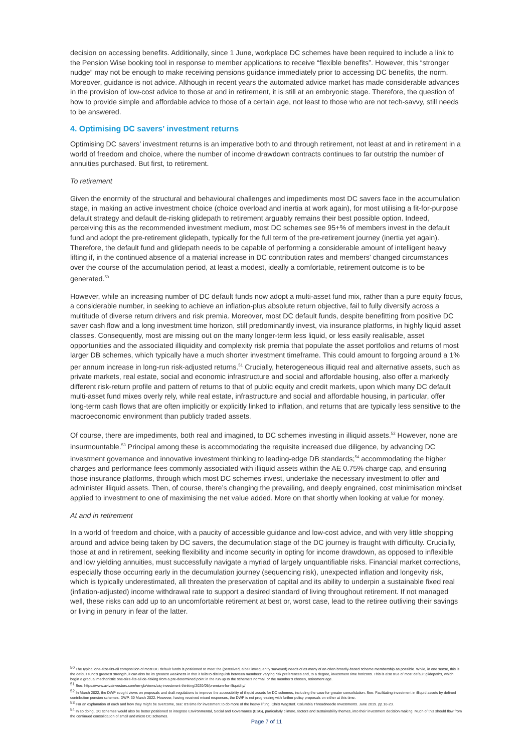decision on accessing benefits. Additionally, since 1 June, workplace DC schemes have been required to include a link to the Pension Wise booking tool in response to member applications to receive “flexible benefits”. However, this “stronger nudge” may not be enough to make receiving pensions guidance immediately prior to accessing DC benefits, the norm. Moreover, guidance is not advice. Although in recent years the automated advice market has made considerable advances in the provision of low-cost advice to those at and in retirement, it is still at an embryonic stage. Therefore, the question of how to provide simple and affordable advice to those of a certain age, not least to those who are not tech-savvy, still needs to be answered.
4. Optimising DC savers’ investment returns
Optimising DC savers’ investment returns is an imperative both to and through retirement, not least at and in retirement in a world of freedom and choice, where the number of income drawdown contracts continues to far outstrip the number of annuities purchased. But first, to retirement.
To retirement
Given the enormity of the structural and behavioural challenges and impediments most DC savers face in the accumulation stage, in making an active investment choice (choice overload and inertia at work again), for most utilising a fit-for-purpose default strategy and default de-risking glidepath to retirement arguably remains their best possible option. Indeed, perceiving this as the recommended investment medium, most DC schemes see 95+% of members invest in the default fund and adopt the pre-retirement glidepath, typically for the full term of the pre-retirement journey (inertia yet again). Therefore, the default fund and glidepath needs to be capable of performing a considerable amount of intelligent heavy lifting if, in the continued absence of a material increase in DC contribution rates and members’ changed circumstances over the course of the accumulation period, at least a modest, ideally a comfortable, retirement outcome is to be generated.<sup>50</sup>
However, while an increasing number of DC default funds now adopt a multi-asset fund mix, rather than a pure equity focus, a considerable number, in seeking to achieve an inflation-plus absolute return objective, fail to fully diversify across a multitude of diverse return drivers and risk premia. Moreover, most DC default funds, despite benefitting from positive DC saver cash flow and a long investment time horizon, still predominantly invest, via insurance platforms, in highly liquid asset classes. Consequently, most are missing out on the many longer-term less liquid, or less easily realisable, asset opportunities and the associated illiquidity and complexity risk premia that populate the asset portfolios and returns of most larger DB schemes, which typically have a much shorter investment timeframe. This could amount to forgoing around a 1% per annum increase in long-run risk-adjusted returns.<sup>51</sup> Crucially, heterogeneous illiquid real and alternative assets, such as private markets, real estate, social and economic infrastructure and social and affordable housing, also offer a markedly different risk-return profile and pattern of returns to that of public equity and credit markets, upon which many DC default multi-asset fund mixes overly rely, while real estate, infrastructure and social and affordable housing, in particular, offer long-term cash flows that are often implicitly or explicitly linked to inflation, and returns that are typically less sensitive to the macroeconomic environment than publicly traded assets.
Of course, there are impediments, both real and imagined, to DC schemes investing in illiquid assets.<sup>52</sup> However, none are insurmountable.<sup>53</sup> Principal among these is accommodating the requisite increased due diligence, by advancing DC investment governance and innovative investment thinking to leading-edge DB standards;<sup>54</sup> accommodating the higher charges and performance fees commonly associated with illiquid assets within the AE 0.75% charge cap, and ensuring those insurance platforms, through which most DC schemes invest, undertake the necessary investment to offer and administer illiquid assets. Then, of course, there’s changing the prevailing, and deeply engrained, cost minimisation mindset applied to investment to one of maximising the net value added. More on that shortly when looking at value for money.
At and in retirement
In a world of freedom and choice, with a paucity of accessible guidance and low-cost advice, and with very little shopping around and advice being taken by DC savers, the decumulation stage of the DC journey is fraught with difficulty. Crucially, those at and in retirement, seeking flexibility and income security in opting for income drawdown, as opposed to inflexible and low yielding annuities, must successfully navigate a myriad of largely unquantifiable risks. Financial market corrections, especially those occurring early in the decumulation journey (sequencing risk), unexpected inflation and longevity risk, which is typically underestimated, all threaten the preservation of capital and its ability to underpin a sustainable fixed real (inflation-adjusted) income withdrawal rate to support a desired standard of living throughout retirement. If not managed well, these risks can add up to an uncomfortable retirement at best or, worst case, lead to the retiree outliving their savings or living in penury in fear of the latter.
<sup>50</sup> The typical one-size-fits-all composition of most DC default funds is positioned to meet the (perceived, albeit infrequently surveyed) needs of as many of an often broadly-based scheme membership as possible. While, in one sense, this is the default fund’s greatest strength, it can also be its greatest weakness in that it fails to distinguish between members’ varying risk preferences and, to a degree, investment time horizons. This is also true of most default glidepaths, which begin a gradual mechanistic one-size-fits-all de-risking from a pre-determined point in the run up to the scheme’s normal, or the member’s chosen, retirement age.
<sup>51</sup> See: https://www.avivainvestors.com/en-gb/views/aiq-investment-thinking/2020/05/premium-for-illiquidity/
<sup>52</sup> In March 2022, the DWP sought views on proposals and draft regulations to improve the accessibility of illiquid assets for DC schemes, including the case for greater consolidation. See: Facilitating investment in illiquid assets by defined contribution pension schemes. DWP. 30 March 2022. However, having received mixed responses, the DWP is not progressing with further policy proposals on either at this time.
<sup>53</sup> For an explanation of each and how they might be overcome, see: It’s time for investment to do more of the heavy lifting. Chris Wagstaff. Columbia Threadneedle Investments. June 2019. pp.18-23.
<sup>54</sup> In so doing, DC schemes would also be better positioned to integrate Environmental, Social and Governance (ESG), particularly climate, factors and sustainability themes, into their investment decision making. Much of this should flow from the continued consolidation of small and micro DC schemes.
Page 7 of 11